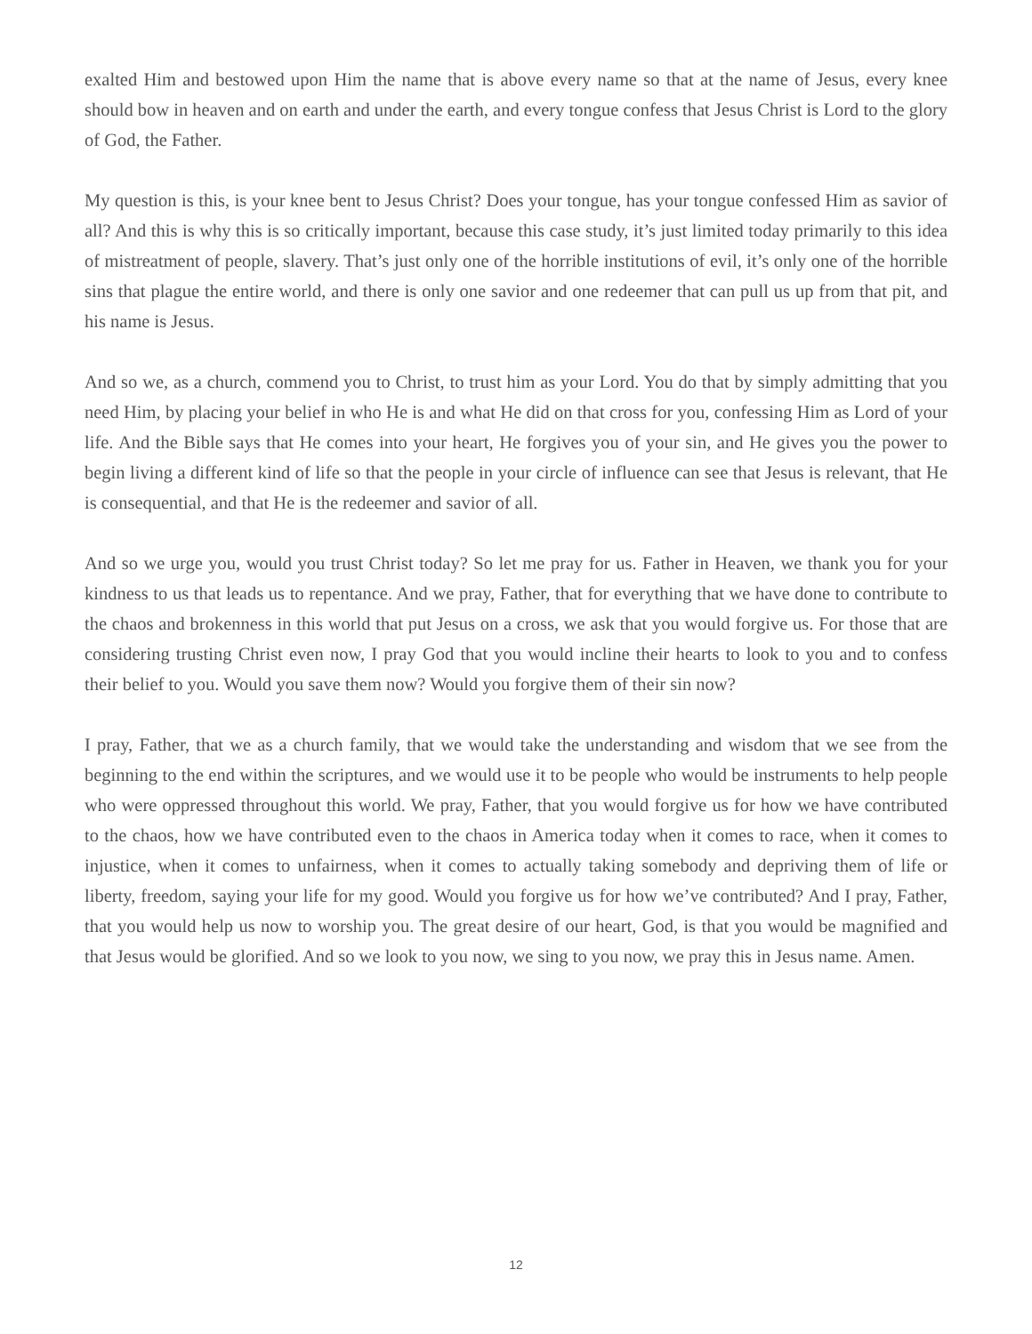exalted Him and bestowed upon Him the name that is above every name so that at the name of Jesus, every knee should bow in heaven and on earth and under the earth, and every tongue confess that Jesus Christ is Lord to the glory of God, the Father.
My question is this, is your knee bent to Jesus Christ? Does your tongue, has your tongue confessed Him as savior of all? And this is why this is so critically important, because this case study, it’s just limited today primarily to this idea of mistreatment of people, slavery. That’s just only one of the horrible institutions of evil, it’s only one of the horrible sins that plague the entire world, and there is only one savior and one redeemer that can pull us up from that pit, and his name is Jesus.
And so we, as a church, commend you to Christ, to trust him as your Lord. You do that by simply admitting that you need Him, by placing your belief in who He is and what He did on that cross for you, confessing Him as Lord of your life. And the Bible says that He comes into your heart, He forgives you of your sin, and He gives you the power to begin living a different kind of life so that the people in your circle of influence can see that Jesus is relevant, that He is consequential, and that He is the redeemer and savior of all.
And so we urge you, would you trust Christ today? So let me pray for us. Father in Heaven, we thank you for your kindness to us that leads us to repentance. And we pray, Father, that for everything that we have done to contribute to the chaos and brokenness in this world that put Jesus on a cross, we ask that you would forgive us. For those that are considering trusting Christ even now, I pray God that you would incline their hearts to look to you and to confess their belief to you. Would you save them now? Would you forgive them of their sin now?
I pray, Father, that we as a church family, that we would take the understanding and wisdom that we see from the beginning to the end within the scriptures, and we would use it to be people who would be instruments to help people who were oppressed throughout this world. We pray, Father, that you would forgive us for how we have contributed to the chaos, how we have contributed even to the chaos in America today when it comes to race, when it comes to injustice, when it comes to unfairness, when it comes to actually taking somebody and depriving them of life or liberty, freedom, saying your life for my good. Would you forgive us for how we’ve contributed? And I pray, Father, that you would help us now to worship you. The great desire of our heart, God, is that you would be magnified and that Jesus would be glorified. And so we look to you now, we sing to you now, we pray this in Jesus name. Amen.
12